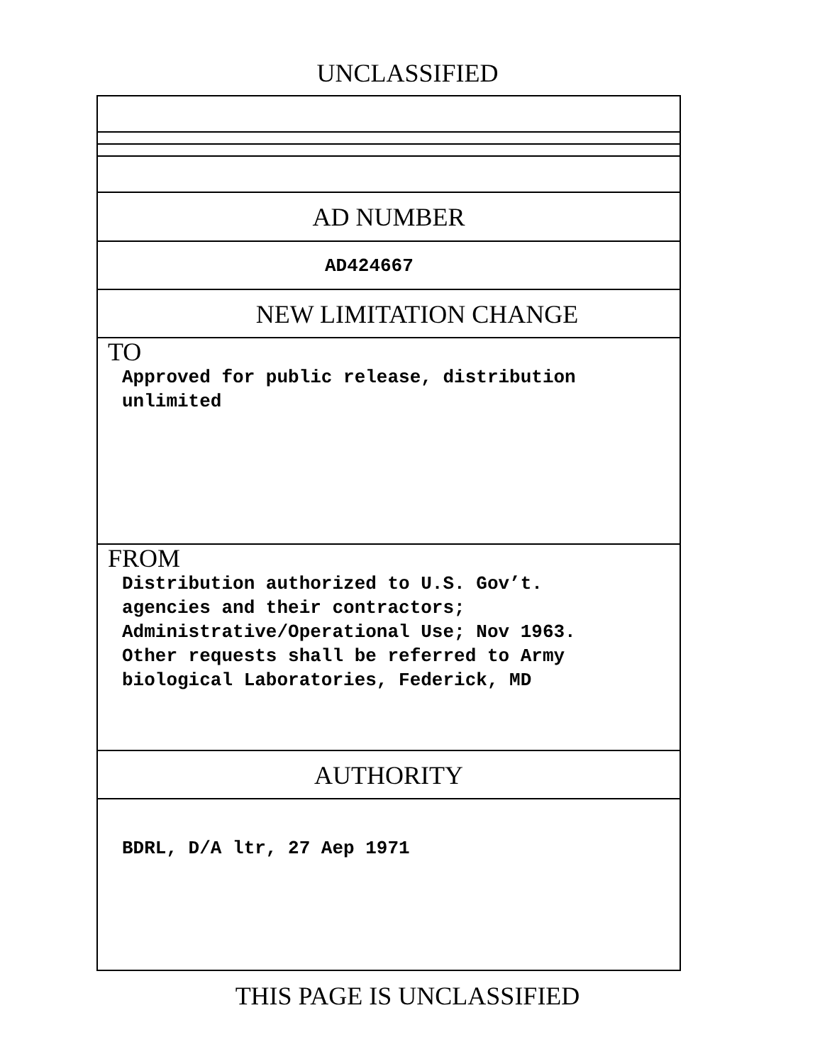UNCLASSIFIED
AD NUMBER
AD424667
NEW LIMITATION CHANGE
TO
Approved for public release, distribution
unlimited
FROM
Distribution authorized to U.S. Gov’t.
agencies and their contractors;
Administrative/Operational Use; Nov 1963.
Other requests shall be referred to Army
biological Laboratories, Federick, MD
AUTHORITY
BDRL, D/A ltr, 27 Aep 1971
THIS PAGE IS UNCLASSIFIED